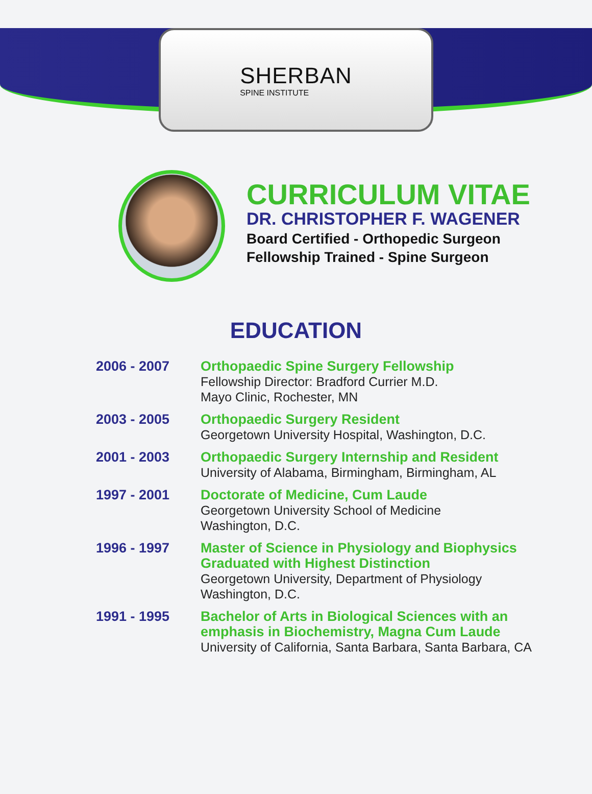SHERBAN
SPINE INSTITUTE
CURRICULUM VITAE
DR. CHRISTOPHER F. WAGENER
Board Certified - Orthopedic Surgeon
Fellowship Trained - Spine Surgeon
EDUCATION
| 2006 - 2007 | Orthopaedic Spine Surgery Fellowship Fellowship Director: Bradford Currier M.D. Mayo Clinic, Rochester, MN |
| 2003 - 2005 | Orthopaedic Surgery Resident Georgetown University Hospital, Washington, D.C. |
| 2001 - 2003 | Orthopaedic Surgery Internship and Resident University of Alabama, Birmingham, Birmingham, AL |
| 1997 - 2001 | Doctorate of Medicine, Cum Laude Georgetown University School of Medicine Washington, D.C. |
| 1996 - 1997 | Master of Science in Physiology and Biophysics Graduated with Highest Distinction Georgetown University, Department of Physiology Washington, D.C. |
| 1991 - 1995 | Bachelor of Arts in Biological Sciences with an emphasis in Biochemistry, Magna Cum Laude University of California, Santa Barbara, Santa Barbara, CA |